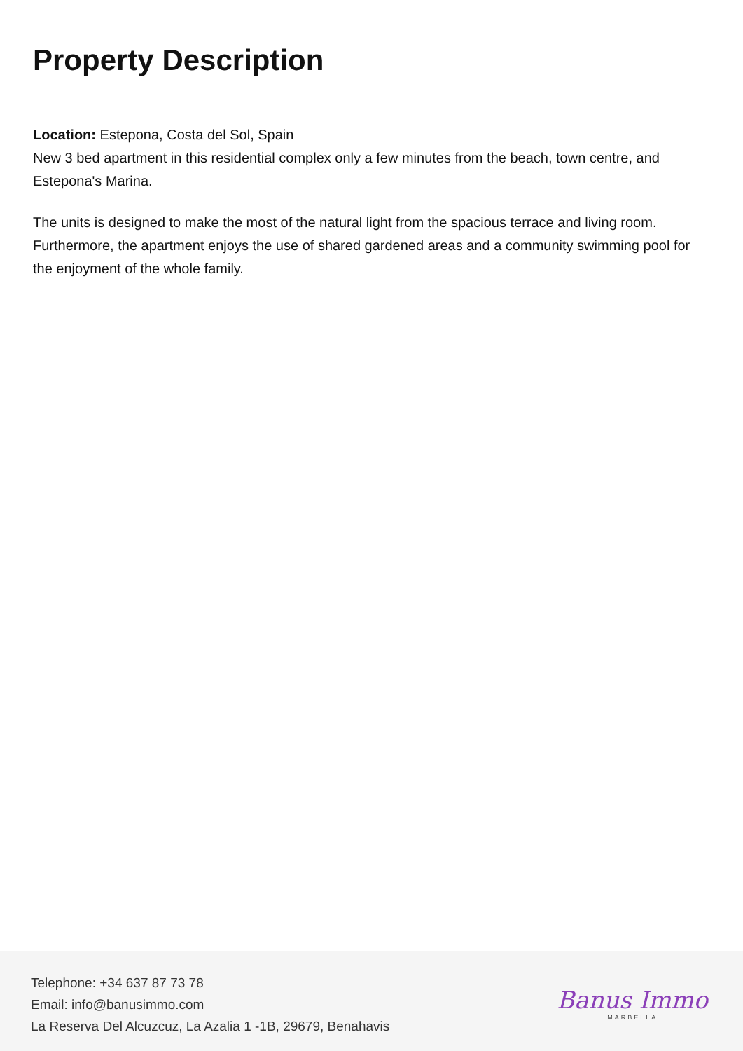Property Description
Location: Estepona, Costa del Sol, Spain
New 3 bed apartment in this residential complex only a few minutes from the beach, town centre, and Estepona's Marina.
The units is designed to make the most of the natural light from the spacious terrace and living room. Furthermore, the apartment enjoys the use of shared gardened areas and a community swimming pool for the enjoyment of the whole family.
Telephone: +34 637 87 73 78
Email: info@banusimmo.com
La Reserva Del Alcuzcuz, La Azalia 1 -1B, 29679, Benahavis
Banus Immo
MARBELLA